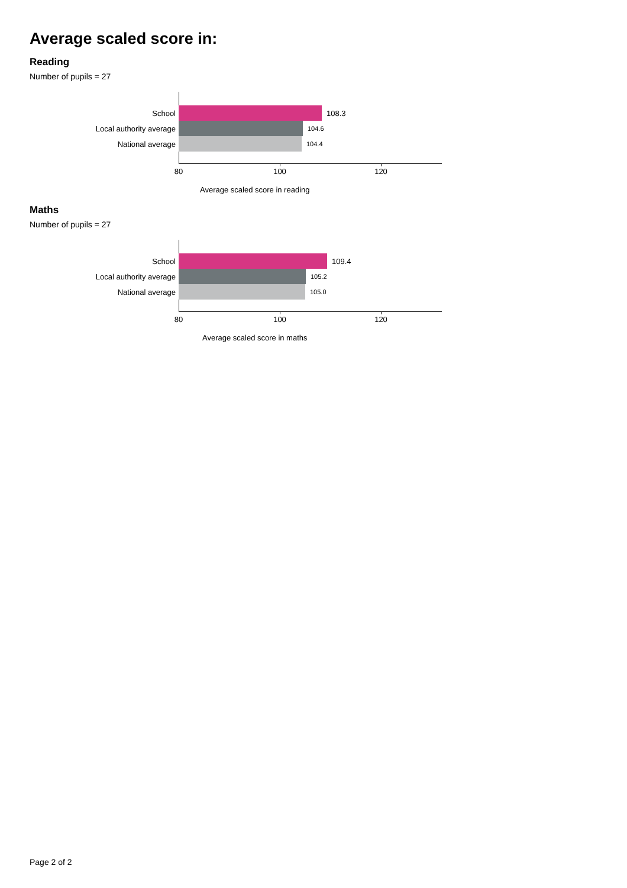Average scaled score in:
Reading
Number of pupils = 27
School 108.3
Local authority average 104.6
National average 104.4
80 100 120
Average scaled score in reading
Maths
Number of pupils = 27
School 109.4
Local authority average 105.2
National average 105.0
80 100 120
Average scaled score in maths
Page 2 of 2